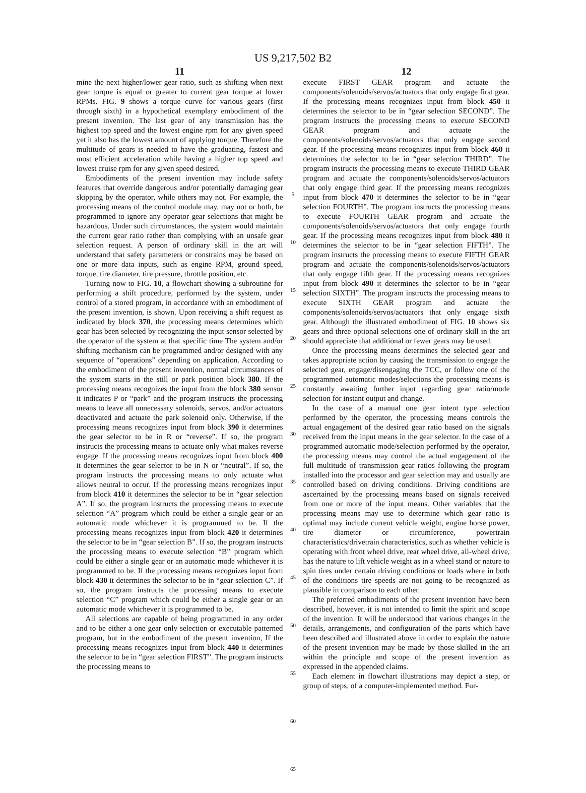US 9,217,502 B2
11
mine the next higher/lower gear ratio, such as shifting when next gear torque is equal or greater to current gear torque at lower RPMs. FIG. 9 shows a torque curve for various gears (first through sixth) in a hypothetical exemplary embodiment of the present invention. The last gear of any transmission has the highest top speed and the lowest engine rpm for any given speed yet it also has the lowest amount of applying torque. Therefore the multitude of gears is needed to have the graduating, fastest and most efficient acceleration while having a higher top speed and lowest cruise rpm for any given speed desired.
Embodiments of the present invention may include safety features that override dangerous and/or potentially damaging gear skipping by the operator, while others may not. For example, the processing means of the control module may, may not or both, be programmed to ignore any operator gear selections that might be hazardous. Under such circumstances, the system would maintain the current gear ratio rather than complying with an unsafe gear selection request. A person of ordinary skill in the art will understand that safety parameters or constrains may be based on one or more data inputs, such as engine RPM, ground speed, torque, tire diameter, tire pressure, throttle position, etc.
Turning now to FIG. 10, a flowchart showing a subroutine for performing a shift procedure, performed by the system, under control of a stored program, in accordance with an embodiment of the present invention, is shown. Upon receiving a shift request as indicated by block 370, the processing means determines which gear has been selected by recognizing the input sensor selected by the operator of the system at that specific time The system and/or shifting mechanism can be programmed and/or designed with any sequence of “operations” depending on application. According to the embodiment of the present invention, normal circumstances of the system starts in the still or park position block 380. If the processing means recognizes the input from the block 380 sensor it indicates P or “park” and the program instructs the processing means to leave all unnecessary solenoids, servos, and/or actuators deactivated and actuate the park solenoid only. Otherwise, if the processing means recognizes input from block 390 it determines the gear selector to be in R or “reverse”. If so, the program instructs the processing means to actuate only what makes reverse engage. If the processing means recognizes input from block 400 it determines the gear selector to be in N or “neutral”. If so, the program instructs the processing means to only actuate what allows neutral to occur. If the processing means recognizes input from block 410 it determines the selector to be in “gear selection A”. If so, the program instructs the processing means to execute selection “A” program which could be either a single gear or an automatic mode whichever it is programmed to be. If the processing means recognizes input from block 420 it determines the selector to be in “gear selection B”. If so, the program instructs the processing means to execute selection “B” program which could be either a single gear or an automatic mode whichever it is programmed to be. If the processing means recognizes input from block 430 it determines the selector to be in “gear selection C”. If so, the program instructs the processing means to execute selection “C” program which could be either a single gear or an automatic mode whichever it is programmed to be.
All selections are capable of being programmed in any order and to be either a one gear only selection or executable patterned program, but in the embodiment of the present invention, If the processing means recognizes input from block 440 it determines the selector to be in “gear selection FIRST”. The program instructs the processing means to
5
10
15
20
25
30
35
40
45
50
55
60
65
12
execute FIRST GEAR program and actuate the components/solenoids/servos/actuators that only engage first gear. If the processing means recognizes input from block 450 it determines the selector to be in “gear selection SECOND”. The program instructs the processing means to execute SECOND GEAR program and actuate the components/solenoids/servos/actuators that only engage second gear. If the processing means recognizes input from block 460 it determines the selector to be in “gear selection THIRD”. The program instructs the processing means to execute THIRD GEAR program and actuate the components/solenoids/servos/actuators that only engage third gear. If the processing means recognizes input from block 470 it determines the selector to be in “gear selection FOURTH”. The program instructs the processing means to execute FOURTH GEAR program and actuate the components/solenoids/servos/actuators that only engage fourth gear. If the processing means recognizes input from block 480 it determines the selector to be in “gear selection FIFTH”. The program instructs the processing means to execute FIFTH GEAR program and actuate the components/solenoids/servos/actuators that only engage fifth gear. If the processing means recognizes input from block 490 it determines the selector to be in “gear selection SIXTH”. The program instructs the processing means to execute SIXTH GEAR program and actuate the components/solenoids/servos/actuators that only engage sixth gear. Although the illustrated embodiment of FIG. 10 shows six gears and three optional selections one of ordinary skill in the art should appreciate that additional or fewer gears may be used.
Once the processing means determines the selected gear and takes appropriate action by causing the transmission to engage the selected gear, engage/disengaging the TCC, or follow one of the programmed automatic modes/selections the processing means is constantly awaiting further input regarding gear ratio/mode selection for instant output and change.
In the case of a manual one gear intent type selection performed by the operator, the processing means controls the actual engagement of the desired gear ratio based on the signals received from the input means in the gear selector. In the case of a programmed automatic mode/selection performed by the operator, the processing means may control the actual engagement of the full multitude of transmission gear ratios following the program installed into the processor and gear selection may and usually are controlled based on driving conditions. Driving conditions are ascertained by the processing means based on signals received from one or more of the input means. Other variables that the processing means may use to determine which gear ratio is optimal may include current vehicle weight, engine horse power, tire diameter or circumference, powertrain characteristics/drivetrain characteristics, such as whether vehicle is operating with front wheel drive, rear wheel drive, all-wheel drive, has the nature to lift vehicle weight as in a wheel stand or nature to spin tires under certain driving conditions or loads where in both of the conditions tire speeds are not going to be recognized as plausible in comparison to each other.
The preferred embodiments of the present invention have been described, however, it is not intended to limit the spirit and scope of the invention. It will be understood that various changes in the details, arrangements, and configuration of the parts which have been described and illustrated above in order to explain the nature of the present invention may be made by those skilled in the art within the principle and scope of the present invention as expressed in the appended claims.
Each element in flowchart illustrations may depict a step, or group of steps, of a computer-implemented method. Fur-